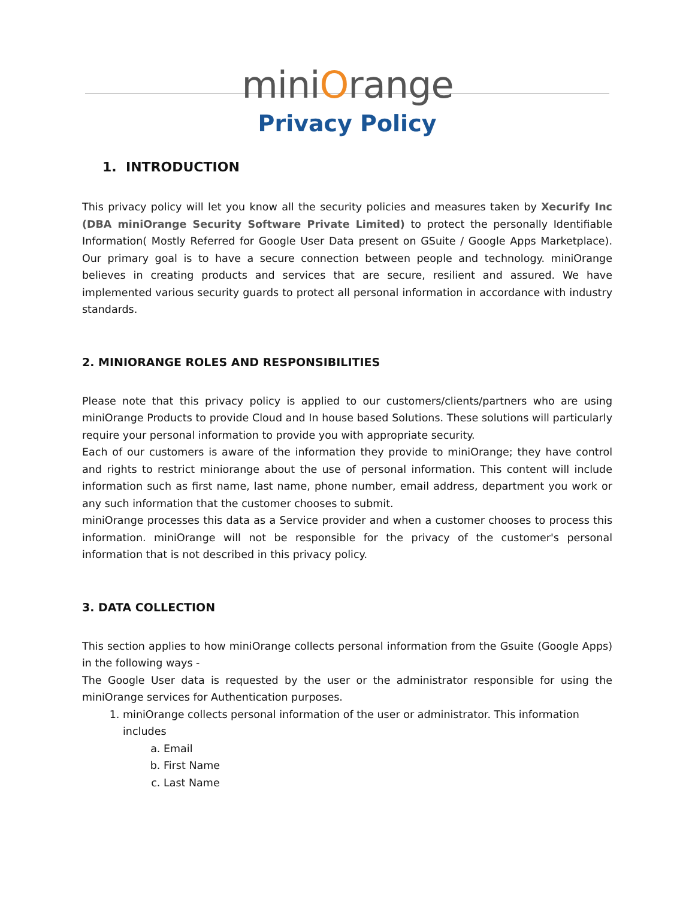miniOrange
Privacy Policy
1. INTRODUCTION
This privacy policy will let you know all the security policies and measures taken by Xecurify Inc (DBA miniOrange Security Software Private Limited) to protect the personally Identifiable Information( Mostly Referred for Google User Data present on GSuite / Google Apps Marketplace). Our primary goal is to have a secure connection between people and technology. miniOrange believes in creating products and services that are secure, resilient and assured. We have implemented various security guards to protect all personal information in accordance with industry standards.
2. MINIORANGE ROLES AND RESPONSIBILITIES
Please note that this privacy policy is applied to our customers/clients/partners who are using miniOrange Products to provide Cloud and In house based Solutions. These solutions will particularly require your personal information to provide you with appropriate security.
Each of our customers is aware of the information they provide to miniOrange; they have control and rights to restrict miniorange about the use of personal information. This content will include information such as first name, last name, phone number, email address, department you work or any such information that the customer chooses to submit.
miniOrange processes this data as a Service provider and when a customer chooses to process this information. miniOrange will not be responsible for the privacy of the customer's personal information that is not described in this privacy policy.
3. DATA COLLECTION
This section applies to how miniOrange collects personal information from the Gsuite (Google Apps) in the following ways -
The Google User data is requested by the user or the administrator responsible for using the miniOrange services for Authentication purposes.
1. miniOrange collects personal information of the user or administrator. This information includes
a. Email
b. First Name
c. Last Name